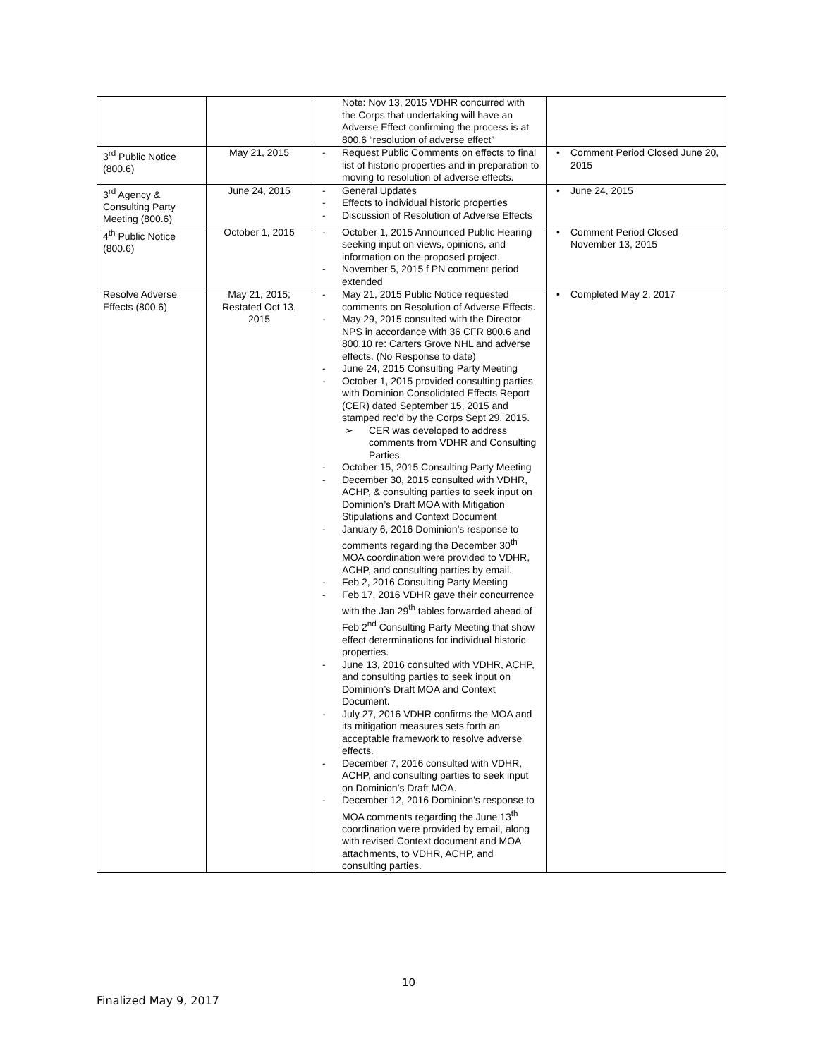| | | Note: Nov 13, 2015 VDHR concurred with the Corps that undertaking will have an Adverse Effect confirming the process is at 800.6 “resolution of adverse effect” | |
| 3<sup>rd</sup> Public Notice (800.6) | May 21, 2015 | - Request Public Comments on effects to final list of historic properties and in preparation to moving to resolution of adverse effects. | • Comment Period Closed June 20, 2015 |
| 3<sup>rd</sup> Agency & Consulting Party Meeting (800.6) | June 24, 2015 | - General Updates - Effects to individual historic properties - Discussion of Resolution of Adverse Effects | • June 24, 2015 |
| 4<sup>th</sup> Public Notice (800.6) | October 1, 2015 | - October 1, 2015 Announced Public Hearing seeking input on views, opinions, and information on the proposed project. - November 5, 2015 f PN comment period extended | • Comment Period Closed November 13, 2015 |
| Resolve Adverse Effects (800.6) | May 21, 2015; Restated Oct 13, 2015 | - May 21, 2015 Public Notice requested comments on Resolution of Adverse Effects. - May 29, 2015 consulted with the Director NPS in accordance with 36 CFR 800.6 and 800.10 re: Carters Grove NHL and adverse effects. (No Response to date) - June 24, 2015 Consulting Party Meeting - October 1, 2015 provided consulting parties with Dominion Consolidated Effects Report (CER) dated September 15, 2015 and stamped rec’d by the Corps Sept 29, 2015. ➢ CER was developed to address comments from VDHR and Consulting Parties. - October 15, 2015 Consulting Party Meeting - December 30, 2015 consulted with VDHR, ACHP, & consulting parties to seek input on Dominion’s Draft MOA with Mitigation Stipulations and Context Document - January 6, 2016 Dominion’s response to comments regarding the December 30<sup>th</sup> MOA coordination were provided to VDHR, ACHP, and consulting parties by email. - Feb 2, 2016 Consulting Party Meeting - Feb 17, 2016 VDHR gave their concurrence with the Jan 29<sup>th</sup> tables forwarded ahead of Feb 2<sup>nd</sup> Consulting Party Meeting that show effect determinations for individual historic properties. - June 13, 2016 consulted with VDHR, ACHP, and consulting parties to seek input on Dominion’s Draft MOA and Context Document. - July 27, 2016 VDHR confirms the MOA and its mitigation measures sets forth an acceptable framework to resolve adverse effects. - December 7, 2016 consulted with VDHR, ACHP, and consulting parties to seek input on Dominion’s Draft MOA. - December 12, 2016 Dominion’s response to MOA comments regarding the June 13<sup>th</sup> coordination were provided by email, along with revised Context document and MOA attachments, to VDHR, ACHP, and consulting parties. | • Completed May 2, 2017 |
10
Finalized May 9, 2017